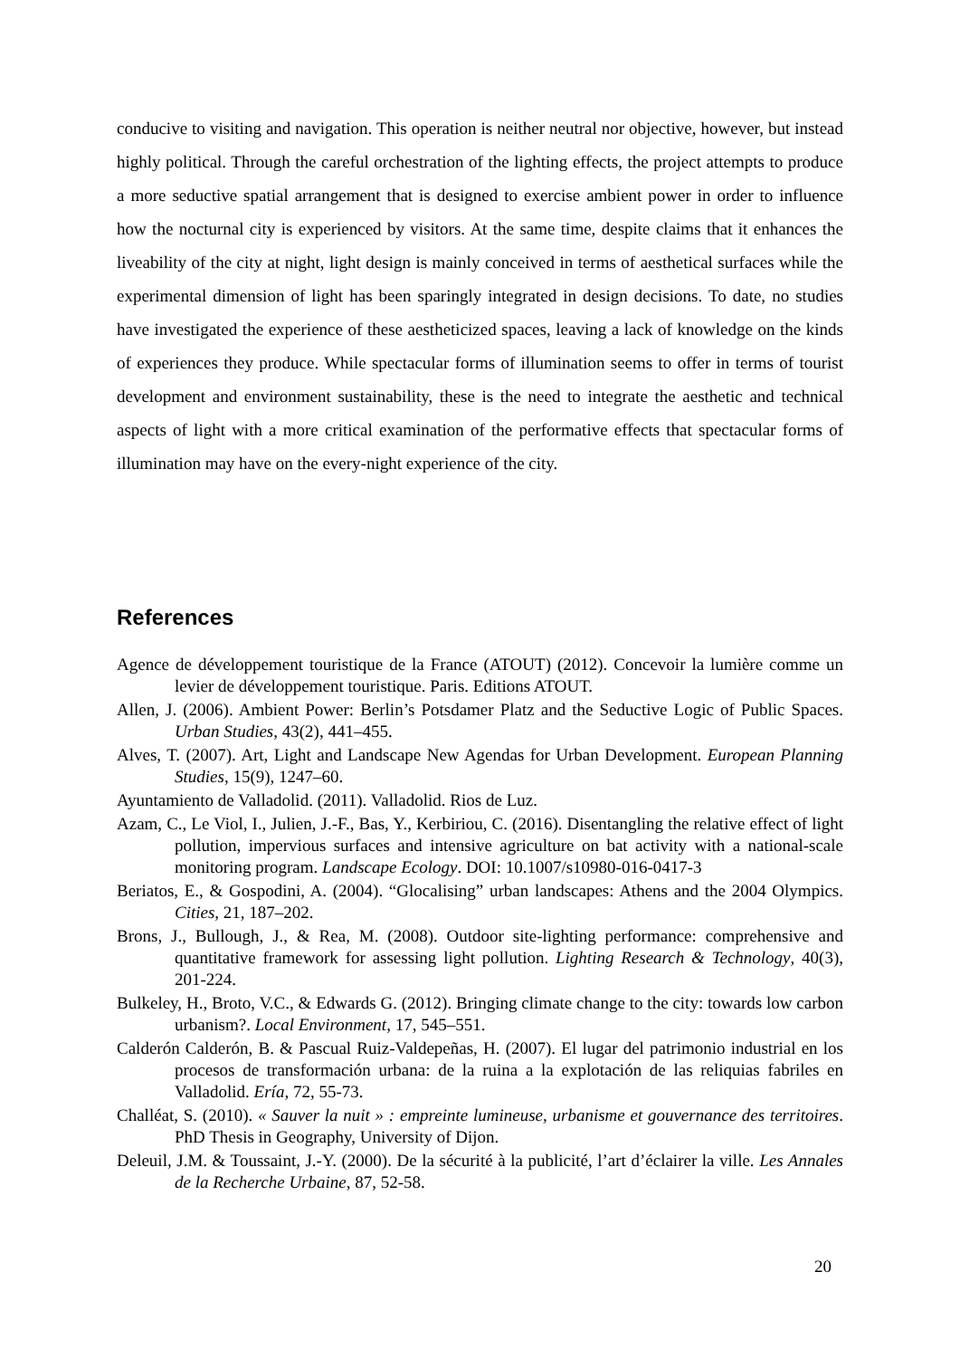conducive to visiting and navigation. This operation is neither neutral nor objective, however, but instead highly political. Through the careful orchestration of the lighting effects, the project attempts to produce a more seductive spatial arrangement that is designed to exercise ambient power in order to influence how the nocturnal city is experienced by visitors. At the same time, despite claims that it enhances the liveability of the city at night, light design is mainly conceived in terms of aesthetical surfaces while the experimental dimension of light has been sparingly integrated in design decisions. To date, no studies have investigated the experience of these aestheticized spaces, leaving a lack of knowledge on the kinds of experiences they produce. While spectacular forms of illumination seems to offer in terms of tourist development and environment sustainability, these is the need to integrate the aesthetic and technical aspects of light with a more critical examination of the performative effects that spectacular forms of illumination may have on the every-night experience of the city.
References
Agence de développement touristique de la France (ATOUT) (2012). Concevoir la lumière comme un levier de développement touristique. Paris. Editions ATOUT.
Allen, J. (2006). Ambient Power: Berlin’s Potsdamer Platz and the Seductive Logic of Public Spaces. Urban Studies, 43(2), 441–455.
Alves, T. (2007). Art, Light and Landscape New Agendas for Urban Development. European Planning Studies, 15(9), 1247–60.
Ayuntamiento de Valladolid. (2011). Valladolid. Rios de Luz.
Azam, C., Le Viol, I., Julien, J.-F., Bas, Y., Kerbiriou, C. (2016). Disentangling the relative effect of light pollution, impervious surfaces and intensive agriculture on bat activity with a national-scale monitoring program. Landscape Ecology. DOI: 10.1007/s10980-016-0417-3
Beriatos, E., & Gospodini, A. (2004). “Glocalising” urban landscapes: Athens and the 2004 Olympics. Cities, 21, 187–202.
Brons, J., Bullough, J., & Rea, M. (2008). Outdoor site-lighting performance: comprehensive and quantitative framework for assessing light pollution. Lighting Research & Technology, 40(3), 201-224.
Bulkeley, H., Broto, V.C., & Edwards G. (2012). Bringing climate change to the city: towards low carbon urbanism?. Local Environment, 17, 545–551.
Calderón Calderón, B. & Pascual Ruiz-Valdepeñas, H. (2007). El lugar del patrimonio industrial en los procesos de transformación urbana: de la ruina a la explotación de las reliquias fabriles en Valladolid. Ería, 72, 55-73.
Challéat, S. (2010). « Sauver la nuit » : empreinte lumineuse, urbanisme et gouvernance des territoires. PhD Thesis in Geography, University of Dijon.
Deleuil, J.M. & Toussaint, J.-Y. (2000). De la sécurité à la publicité, l’art d’éclairer la ville. Les Annales de la Recherche Urbaine, 87, 52-58.
20